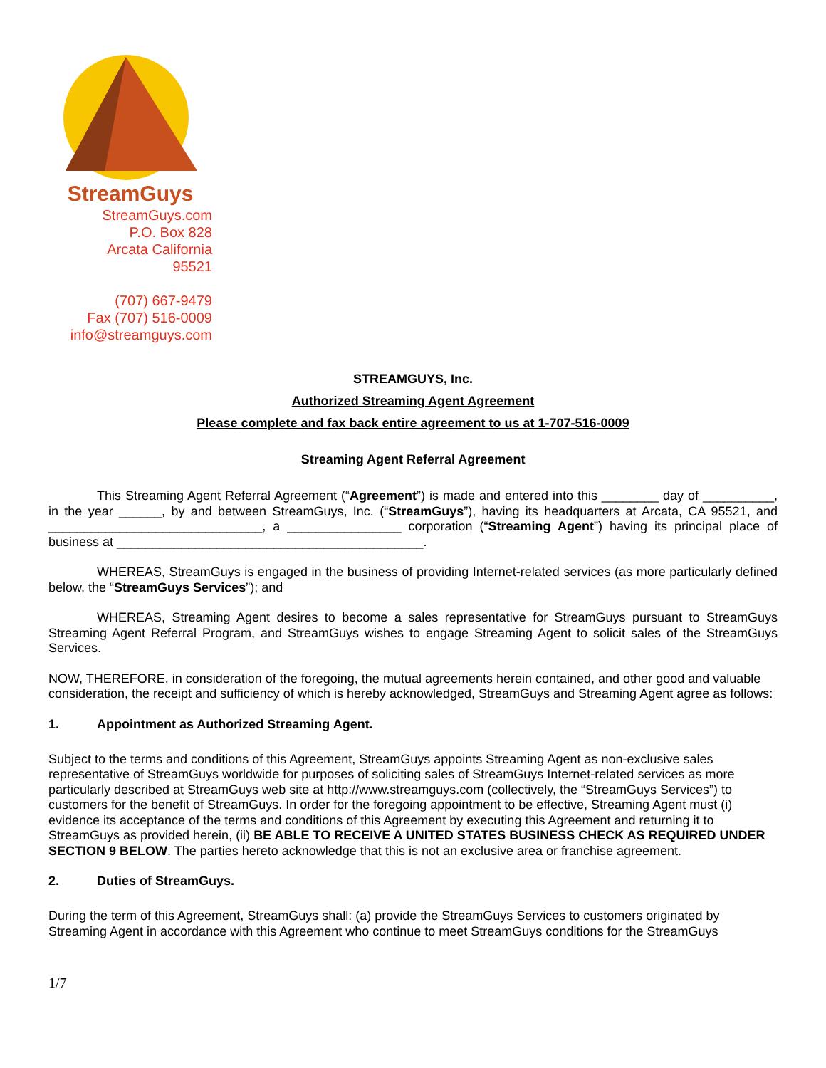StreamGuys
StreamGuys.com
P.O. Box 828
Arcata California
95521
(707) 667-9479
Fax (707) 516-0009
info@streamguys.com
STREAMGUYS, Inc.
Authorized Streaming Agent Agreement
Please complete and fax back entire agreement to us at 1-707-516-0009
Streaming Agent Referral Agreement
This Streaming Agent Referral Agreement (“Agreement”) is made and entered into this ________ day of __________, in the year ______, by and between StreamGuys, Inc. (“StreamGuys”), having its headquarters at Arcata, CA 95521, and ______________________________, a ________________ corporation (“Streaming Agent”) having its principal place of business at ___________________________________________.
WHEREAS, StreamGuys is engaged in the business of providing Internet-related services (as more particularly defined below, the “StreamGuys Services”); and
WHEREAS, Streaming Agent desires to become a sales representative for StreamGuys pursuant to StreamGuys Streaming Agent Referral Program, and StreamGuys wishes to engage Streaming Agent to solicit sales of the StreamGuys Services.
NOW, THEREFORE, in consideration of the foregoing, the mutual agreements herein contained, and other good and valuable consideration, the receipt and sufficiency of which is hereby acknowledged, StreamGuys and Streaming Agent agree as follows:
1. Appointment as Authorized Streaming Agent.
Subject to the terms and conditions of this Agreement, StreamGuys appoints Streaming Agent as non-exclusive sales representative of StreamGuys worldwide for purposes of soliciting sales of StreamGuys Internet-related services as more particularly described at StreamGuys web site at http://www.streamguys.com (collectively, the “StreamGuys Services”) to customers for the benefit of StreamGuys. In order for the foregoing appointment to be effective, Streaming Agent must (i) evidence its acceptance of the terms and conditions of this Agreement by executing this Agreement and returning it to StreamGuys as provided herein, (ii) BE ABLE TO RECEIVE A UNITED STATES BUSINESS CHECK AS REQUIRED UNDER SECTION 9 BELOW. The parties hereto acknowledge that this is not an exclusive area or franchise agreement.
2. Duties of StreamGuys.
During the term of this Agreement, StreamGuys shall: (a) provide the StreamGuys Services to customers originated by Streaming Agent in accordance with this Agreement who continue to meet StreamGuys conditions for the StreamGuys
1/7